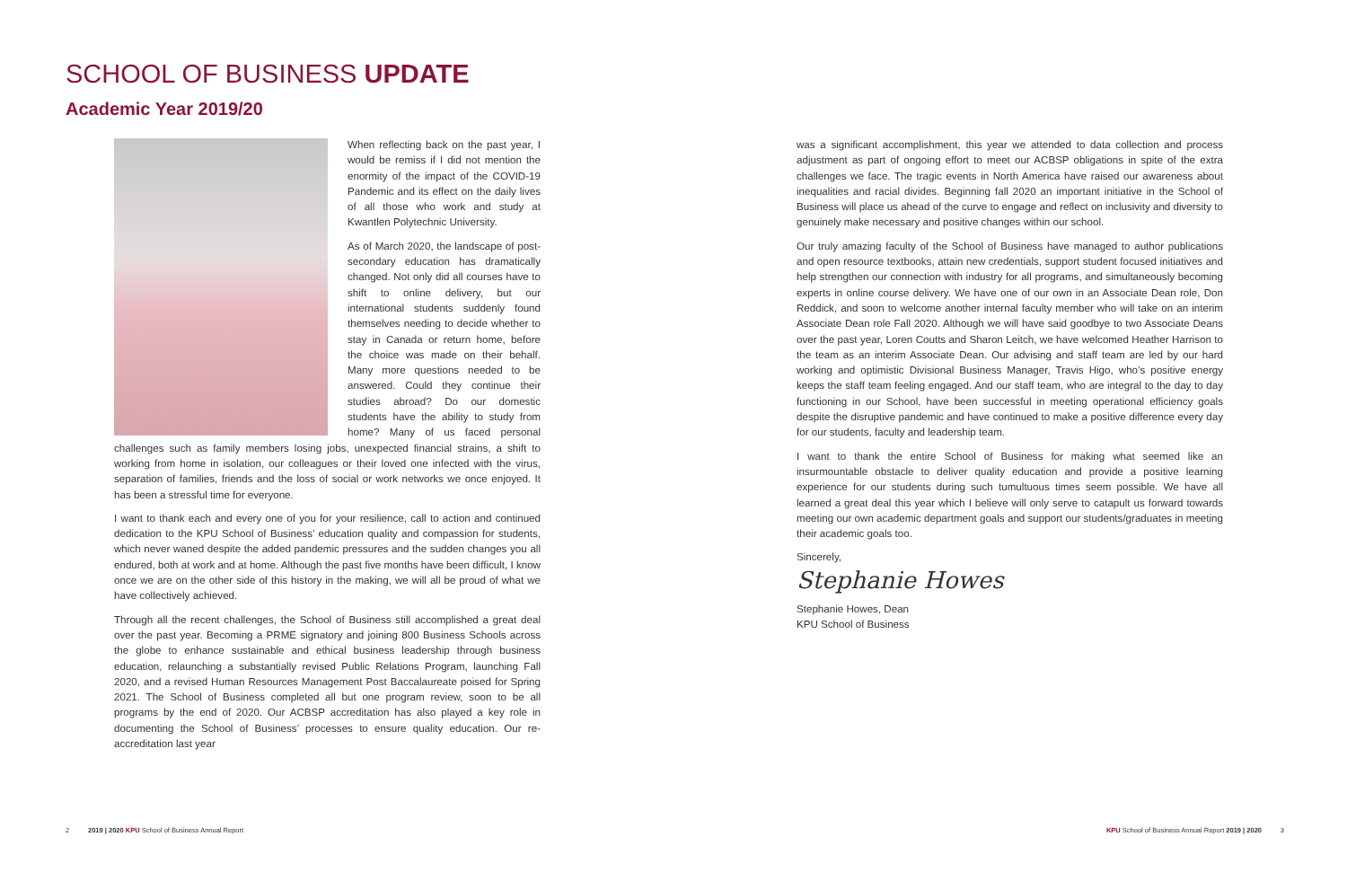SCHOOL OF BUSINESS UPDATE
Academic Year 2019/20
When reflecting back on the past year, I would be remiss if I did not mention the enormity of the impact of the COVID-19 Pandemic and its effect on the daily lives of all those who work and study at Kwantlen Polytechnic University.
As of March 2020, the landscape of post-secondary education has dramatically changed. Not only did all courses have to shift to online delivery, but our international students suddenly found themselves needing to decide whether to stay in Canada or return home, before the choice was made on their behalf. Many more questions needed to be answered. Could they continue their studies abroad? Do our domestic students have the ability to study from home? Many of us faced personal challenges such as family members losing jobs, unexpected financial strains, a shift to working from home in isolation, our colleagues or their loved one infected with the virus, separation of families, friends and the loss of social or work networks we once enjoyed. It has been a stressful time for everyone.
I want to thank each and every one of you for your resilience, call to action and continued dedication to the KPU School of Business’ education quality and compassion for students, which never waned despite the added pandemic pressures and the sudden changes you all endured, both at work and at home. Although the past five months have been difficult, I know once we are on the other side of this history in the making, we will all be proud of what we have collectively achieved.
Through all the recent challenges, the School of Business still accomplished a great deal over the past year. Becoming a PRME signatory and joining 800 Business Schools across the globe to enhance sustainable and ethical business leadership through business education, relaunching a substantially revised Public Relations Program, launching Fall 2020, and a revised Human Resources Management Post Baccalaureate poised for Spring 2021. The School of Business completed all but one program review, soon to be all programs by the end of 2020. Our ACBSP accreditation has also played a key role in documenting the School of Business’ processes to ensure quality education. Our re-accreditation last year
was a significant accomplishment, this year we attended to data collection and process adjustment as part of ongoing effort to meet our ACBSP obligations in spite of the extra challenges we face. The tragic events in North America have raised our awareness about inequalities and racial divides. Beginning fall 2020 an important initiative in the School of Business will place us ahead of the curve to engage and reflect on inclusivity and diversity to genuinely make necessary and positive changes within our school.
Our truly amazing faculty of the School of Business have managed to author publications and open resource textbooks, attain new credentials, support student focused initiatives and help strengthen our connection with industry for all programs, and simultaneously becoming experts in online course delivery. We have one of our own in an Associate Dean role, Don Reddick, and soon to welcome another internal faculty member who will take on an interim Associate Dean role Fall 2020. Although we will have said goodbye to two Associate Deans over the past year, Loren Coutts and Sharon Leitch, we have welcomed Heather Harrison to the team as an interim Associate Dean. Our advising and staff team are led by our hard working and optimistic Divisional Business Manager, Travis Higo, who’s positive energy keeps the staff team feeling engaged. And our staff team, who are integral to the day to day functioning in our School, have been successful in meeting operational efficiency goals despite the disruptive pandemic and have continued to make a positive difference every day for our students, faculty and leadership team.
I want to thank the entire School of Business for making what seemed like an insurmountable obstacle to deliver quality education and provide a positive learning experience for our students during such tumultuous times seem possible. We have all learned a great deal this year which I believe will only serve to catapult us forward towards meeting our own academic department goals and support our students/graduates in meeting their academic goals too.
Sincerely,
Stephanie Howes
Stephanie Howes, Dean
KPU School of Business
2 2019 | 2020 KPU School of Business Annual Report
KPU School of Business Annual Report 2019 | 2020 3